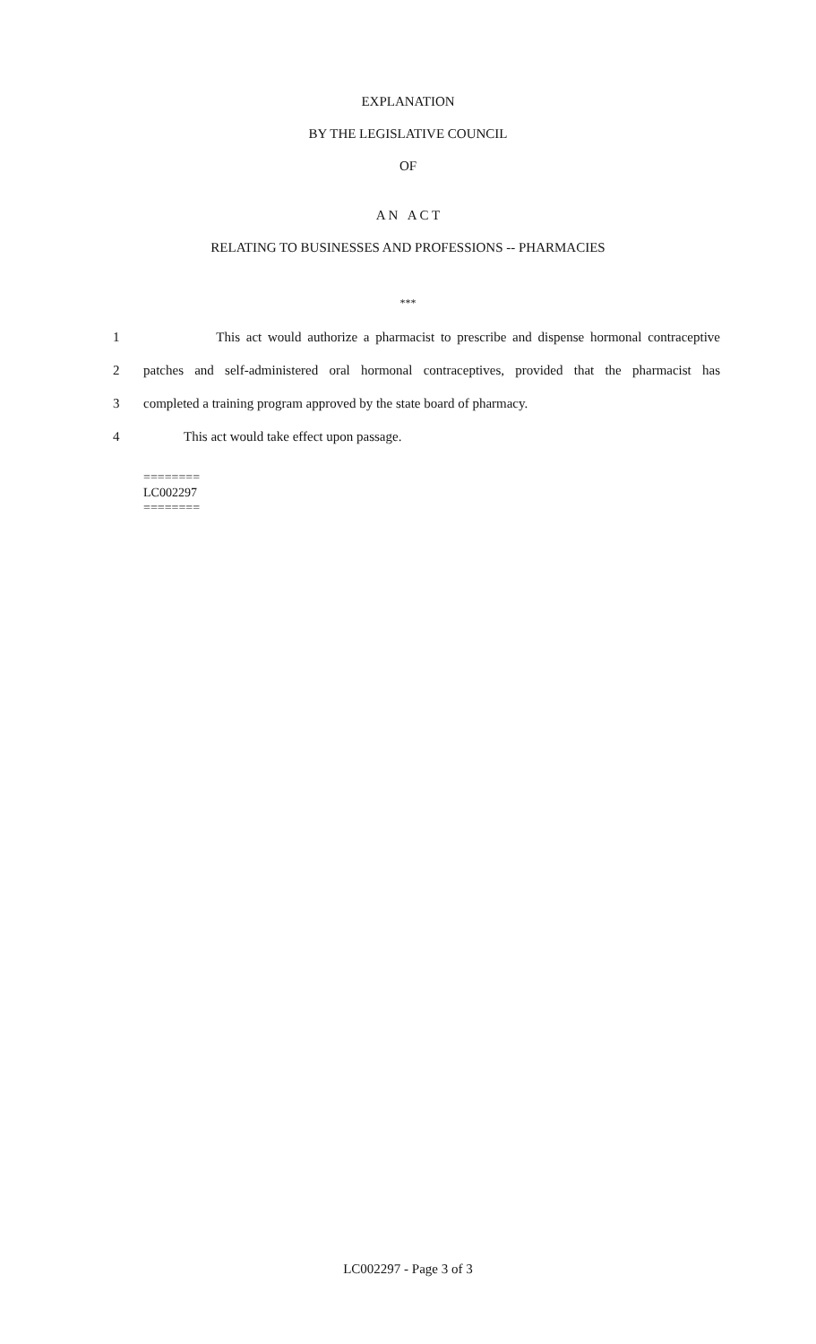EXPLANATION
BY THE LEGISLATIVE COUNCIL
OF
A N A C T
RELATING TO BUSINESSES AND PROFESSIONS -- PHARMACIES
***
1 This act would authorize a pharmacist to prescribe and dispense hormonal contraceptive
2 patches and self-administered oral hormonal contraceptives, provided that the pharmacist has
3 completed a training program approved by the state board of pharmacy.
4 This act would take effect upon passage.
========
LC002297
========
LC002297 - Page 3 of 3